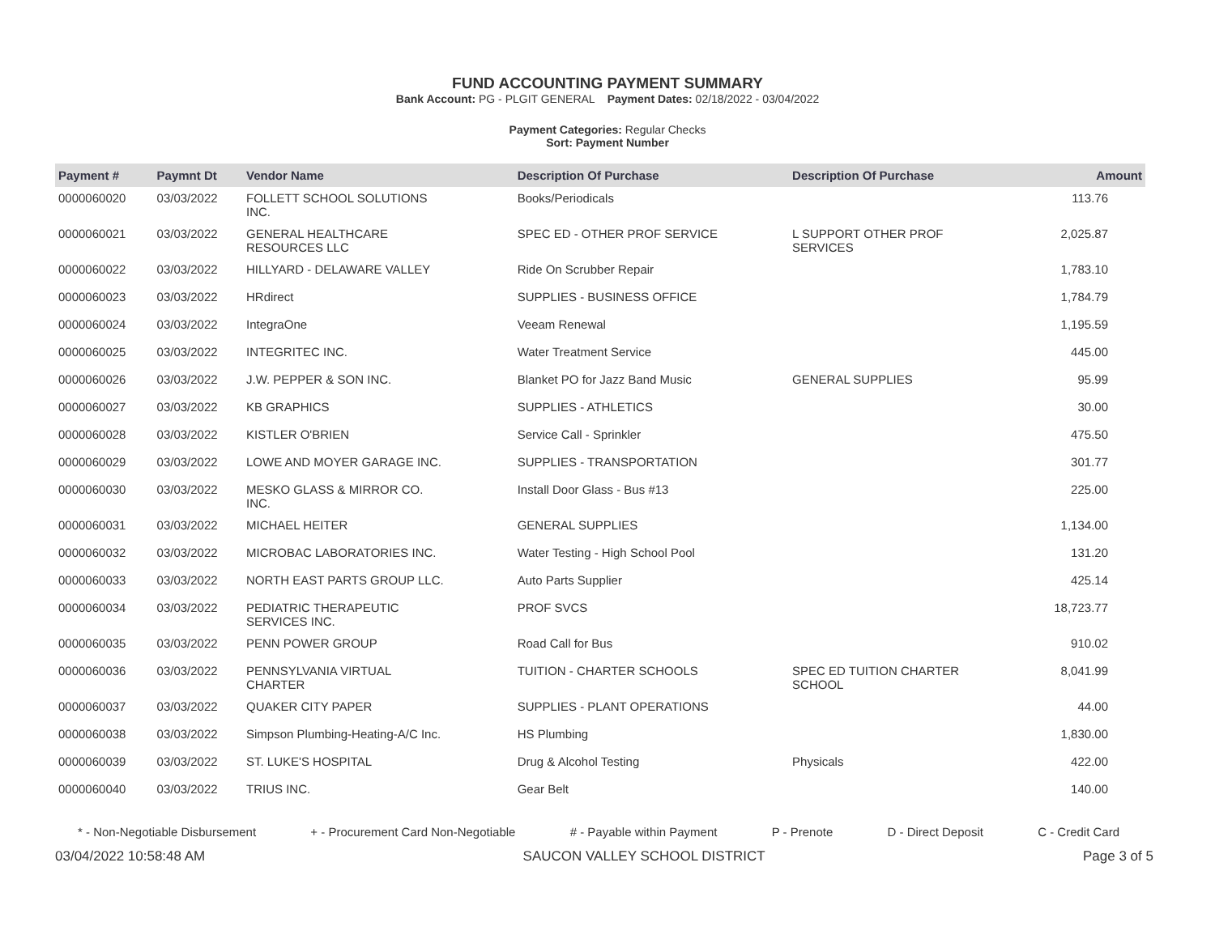FUND ACCOUNTING PAYMENT SUMMARY
Bank Account: PG - PLGIT GENERAL Payment Dates: 02/18/2022 - 03/04/2022
Payment Categories: Regular Checks
Sort: Payment Number
| Payment # | Paymnt Dt | Vendor Name | Description Of Purchase | Description Of Purchase | Amount |
| --- | --- | --- | --- | --- | --- |
| 0000060020 | 03/03/2022 | FOLLETT SCHOOL SOLUTIONS INC. | Books/Periodicals | | 113.76 |
| 0000060021 | 03/03/2022 | GENERAL HEALTHCARE RESOURCES LLC | SPEC ED - OTHER PROF SERVICE | L SUPPORT OTHER PROF SERVICES | 2,025.87 |
| 0000060022 | 03/03/2022 | HILLYARD - DELAWARE VALLEY | Ride On Scrubber Repair | | 1,783.10 |
| 0000060023 | 03/03/2022 | HRdirect | SUPPLIES - BUSINESS OFFICE | | 1,784.79 |
| 0000060024 | 03/03/2022 | IntegraOne | Veeam Renewal | | 1,195.59 |
| 0000060025 | 03/03/2022 | INTEGRITEC INC. | Water Treatment Service | | 445.00 |
| 0000060026 | 03/03/2022 | J.W. PEPPER & SON INC. | Blanket PO for Jazz Band Music | GENERAL SUPPLIES | 95.99 |
| 0000060027 | 03/03/2022 | KB GRAPHICS | SUPPLIES - ATHLETICS | | 30.00 |
| 0000060028 | 03/03/2022 | KISTLER O'BRIEN | Service Call - Sprinkler | | 475.50 |
| 0000060029 | 03/03/2022 | LOWE AND MOYER GARAGE INC. | SUPPLIES - TRANSPORTATION | | 301.77 |
| 0000060030 | 03/03/2022 | MESKO GLASS & MIRROR CO. INC. | Install Door Glass - Bus #13 | | 225.00 |
| 0000060031 | 03/03/2022 | MICHAEL HEITER | GENERAL SUPPLIES | | 1,134.00 |
| 0000060032 | 03/03/2022 | MICROBAC LABORATORIES INC. | Water Testing - High School Pool | | 131.20 |
| 0000060033 | 03/03/2022 | NORTH EAST PARTS GROUP LLC. | Auto Parts Supplier | | 425.14 |
| 0000060034 | 03/03/2022 | PEDIATRIC THERAPEUTIC SERVICES INC. | PROF SVCS | | 18,723.77 |
| 0000060035 | 03/03/2022 | PENN POWER GROUP | Road Call for Bus | | 910.02 |
| 0000060036 | 03/03/2022 | PENNSYLVANIA VIRTUAL CHARTER | TUITION - CHARTER SCHOOLS | SPEC ED TUITION CHARTER SCHOOL | 8,041.99 |
| 0000060037 | 03/03/2022 | QUAKER CITY PAPER | SUPPLIES - PLANT OPERATIONS | | 44.00 |
| 0000060038 | 03/03/2022 | Simpson Plumbing-Heating-A/C Inc. | HS Plumbing | | 1,830.00 |
| 0000060039 | 03/03/2022 | ST. LUKE'S HOSPITAL | Drug & Alcohol Testing | Physicals | 422.00 |
| 0000060040 | 03/03/2022 | TRIUS INC. | Gear Belt | | 140.00 |
* - Non-Negotiable Disbursement + - Procurement Card Non-Negotiable # - Payable within Payment P - Prenote D - Direct Deposit C - Credit Card
03/04/2022 10:58:48 AM SAUCON VALLEY SCHOOL DISTRICT Page 3 of 5